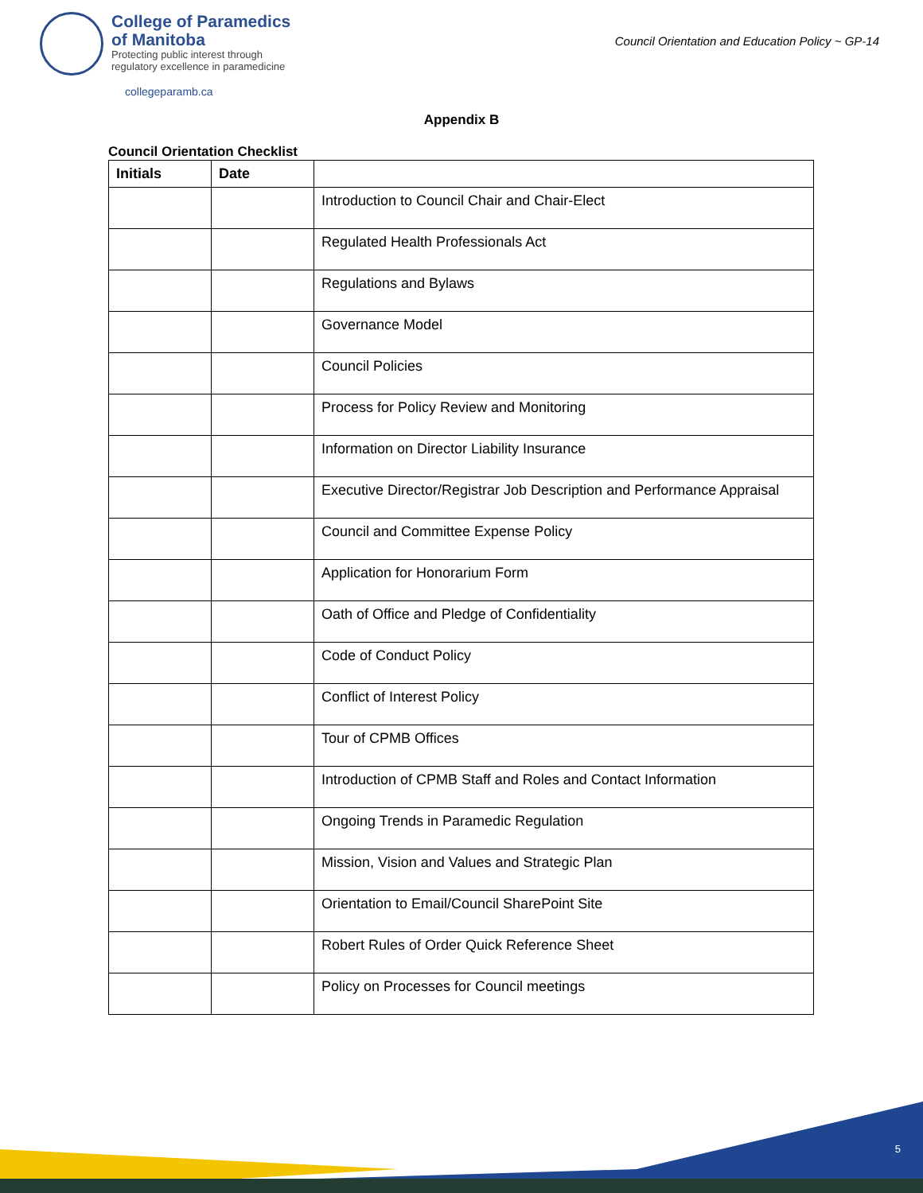College of Paramedics
of Manitoba
Protecting public interest through
regulatory excellence in paramedicine
Council Orientation and Education Policy ~ GP-14
collegeparamb.ca
Appendix B
Council Orientation Checklist
| Initials | Date | |
| --- | --- | --- |
| | | Introduction to Council Chair and Chair-Elect |
| | | Regulated Health Professionals Act |
| | | Regulations and Bylaws |
| | | Governance Model |
| | | Council Policies |
| | | Process for Policy Review and Monitoring |
| | | Information on Director Liability Insurance |
| | | Executive Director/Registrar Job Description and Performance Appraisal |
| | | Council and Committee Expense Policy |
| | | Application for Honorarium Form |
| | | Oath of Office and Pledge of Confidentiality |
| | | Code of Conduct Policy |
| | | Conflict of Interest Policy |
| | | Tour of CPMB Offices |
| | | Introduction of CPMB Staff and Roles and Contact Information |
| | | Ongoing Trends in Paramedic Regulation |
| | | Mission, Vision and Values and Strategic Plan |
| | | Orientation to Email/Council SharePoint Site |
| | | Robert Rules of Order Quick Reference Sheet |
| | | Policy on Processes for Council meetings |
5